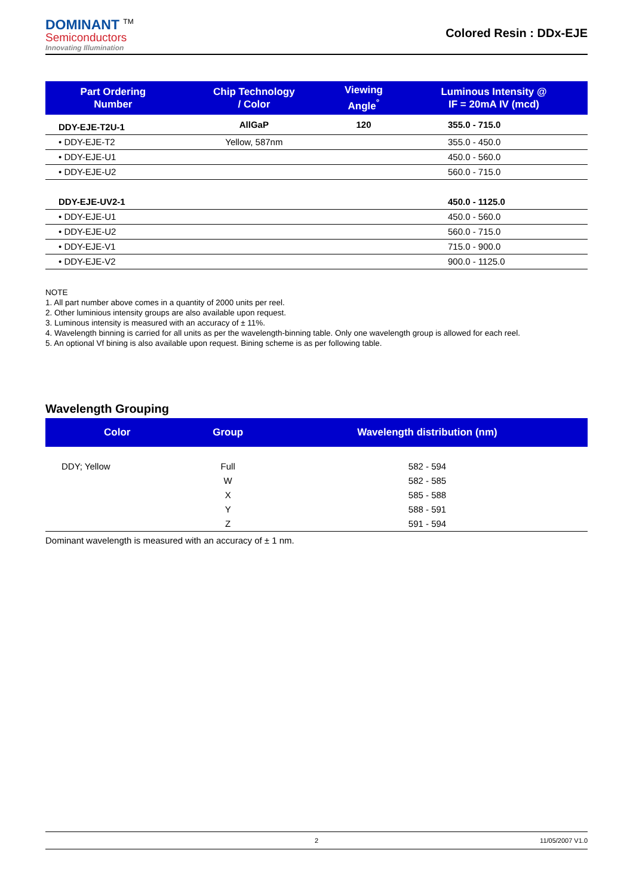DOMINANT <sup>TM</sup>
Semiconductors
Innovating Illumination
Colored Resin : DDx-EJE
| Part Ordering Number | Chip Technology / Color | Viewing Angle<sup>°</sup> | Luminous Intensity @ IF = 20mA IV (mcd) |
| --- | --- | --- | --- |
| DDY-EJE-T2U-1 | AllGaP | 120 | 355.0 - 715.0 |
| • DDY-EJE-T2 | Yellow, 587nm | | 355.0 - 450.0 |
| • DDY-EJE-U1 | | | 450.0 - 560.0 |
| • DDY-EJE-U2 | | | 560.0 - 715.0 |
| DDY-EJE-UV2-1 | | | 450.0 - 1125.0 |
| • DDY-EJE-U1 | | | 450.0 - 560.0 |
| • DDY-EJE-U2 | | | 560.0 - 715.0 |
| • DDY-EJE-V1 | | | 715.0 - 900.0 |
| • DDY-EJE-V2 | | | 900.0 - 1125.0 |
NOTE
1. All part number above comes in a quantity of 2000 units per reel.
2. Other luminious intensity groups are also available upon request.
3. Luminous intensity is measured with an accuracy of ± 11%.
4. Wavelength binning is carried for all units as per the wavelength-binning table. Only one wavelength group is allowed for each reel.
5. An optional Vf bining is also available upon request. Bining scheme is as per following table.
Wavelength Grouping
| Color | Group | Wavelength distribution (nm) |
| --- | --- | --- |
| DDY; Yellow | Full | 582 - 594 |
| | W | 582 - 585 |
| | X | 585 - 588 |
| | Y | 588 - 591 |
| | Z | 591 - 594 |
Dominant wavelength is measured with an accuracy of ± 1 nm.
2 11/05/2007 V1.0